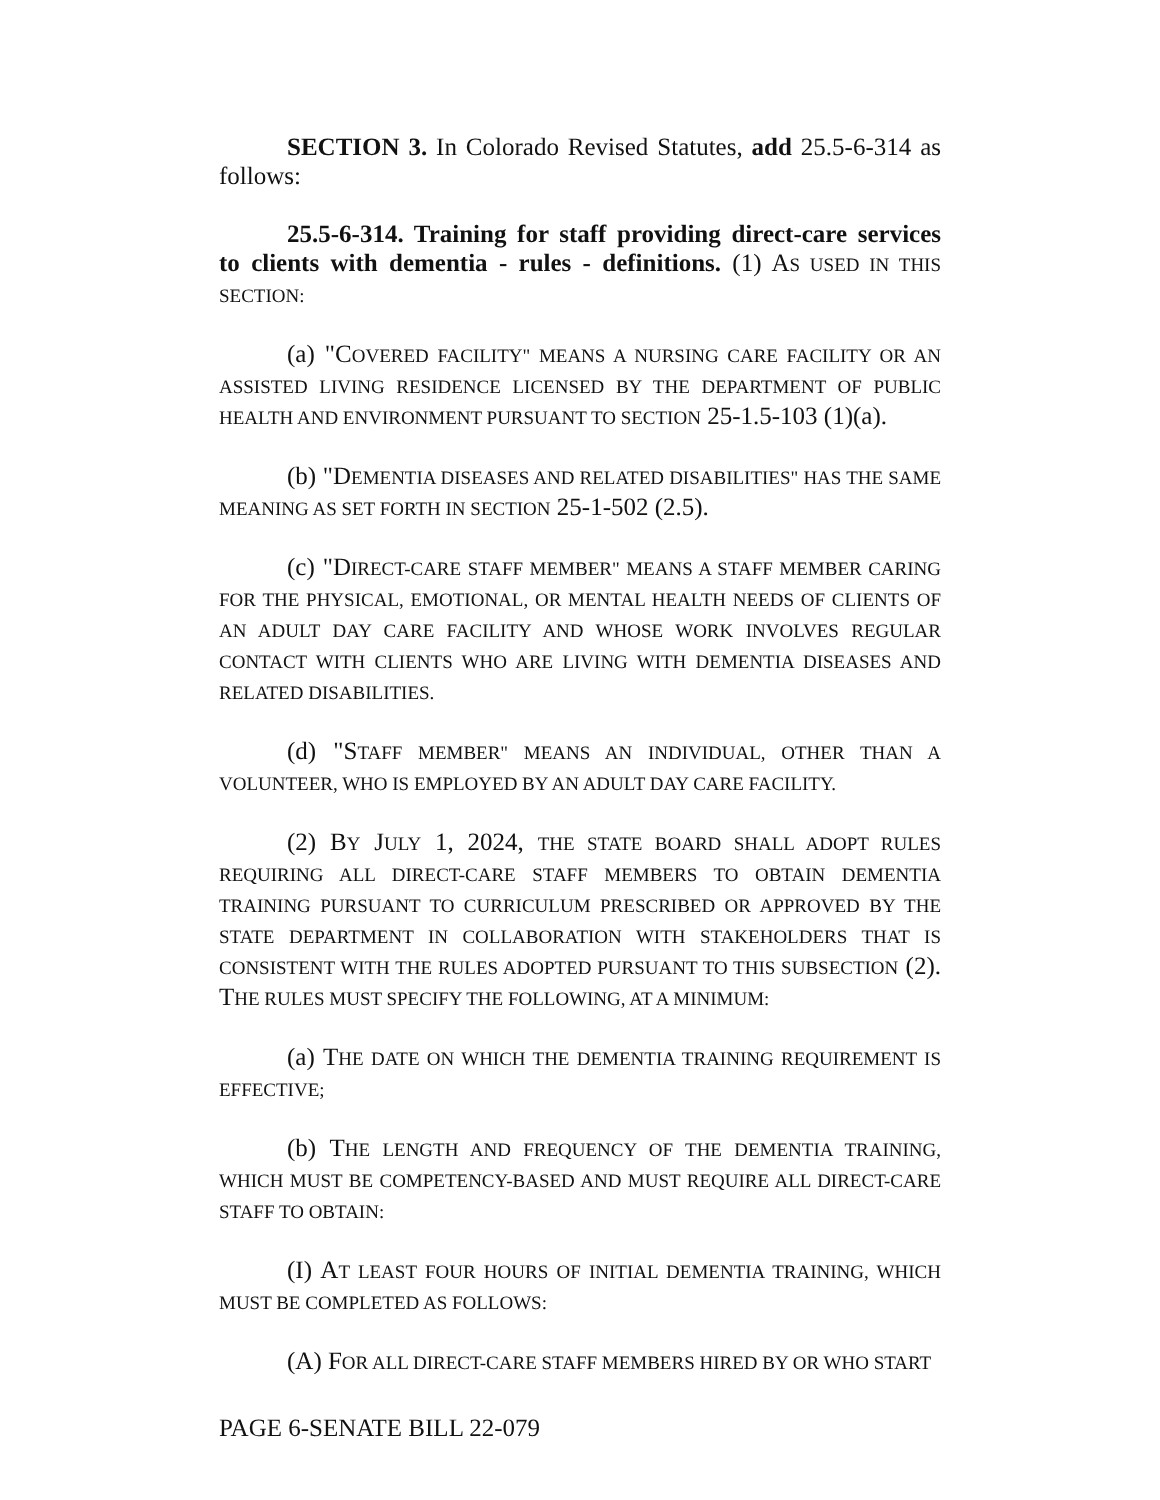SECTION 3. In Colorado Revised Statutes, add 25.5-6-314 as follows:
25.5-6-314. Training for staff providing direct-care services to clients with dementia - rules - definitions. (1) AS USED IN THIS SECTION:
(a) "COVERED FACILITY" MEANS A NURSING CARE FACILITY OR AN ASSISTED LIVING RESIDENCE LICENSED BY THE DEPARTMENT OF PUBLIC HEALTH AND ENVIRONMENT PURSUANT TO SECTION 25-1.5-103 (1)(a).
(b) "DEMENTIA DISEASES AND RELATED DISABILITIES" HAS THE SAME MEANING AS SET FORTH IN SECTION 25-1-502 (2.5).
(c) "DIRECT-CARE STAFF MEMBER" MEANS A STAFF MEMBER CARING FOR THE PHYSICAL, EMOTIONAL, OR MENTAL HEALTH NEEDS OF CLIENTS OF AN ADULT DAY CARE FACILITY AND WHOSE WORK INVOLVES REGULAR CONTACT WITH CLIENTS WHO ARE LIVING WITH DEMENTIA DISEASES AND RELATED DISABILITIES.
(d) "STAFF MEMBER" MEANS AN INDIVIDUAL, OTHER THAN A VOLUNTEER, WHO IS EMPLOYED BY AN ADULT DAY CARE FACILITY.
(2) BY JULY 1, 2024, THE STATE BOARD SHALL ADOPT RULES REQUIRING ALL DIRECT-CARE STAFF MEMBERS TO OBTAIN DEMENTIA TRAINING PURSUANT TO CURRICULUM PRESCRIBED OR APPROVED BY THE STATE DEPARTMENT IN COLLABORATION WITH STAKEHOLDERS THAT IS CONSISTENT WITH THE RULES ADOPTED PURSUANT TO THIS SUBSECTION (2). THE RULES MUST SPECIFY THE FOLLOWING, AT A MINIMUM:
(a) THE DATE ON WHICH THE DEMENTIA TRAINING REQUIREMENT IS EFFECTIVE;
(b) THE LENGTH AND FREQUENCY OF THE DEMENTIA TRAINING, WHICH MUST BE COMPETENCY-BASED AND MUST REQUIRE ALL DIRECT-CARE STAFF TO OBTAIN:
(I) AT LEAST FOUR HOURS OF INITIAL DEMENTIA TRAINING, WHICH MUST BE COMPLETED AS FOLLOWS:
(A) FOR ALL DIRECT-CARE STAFF MEMBERS HIRED BY OR WHO START
PAGE 6-SENATE BILL 22-079